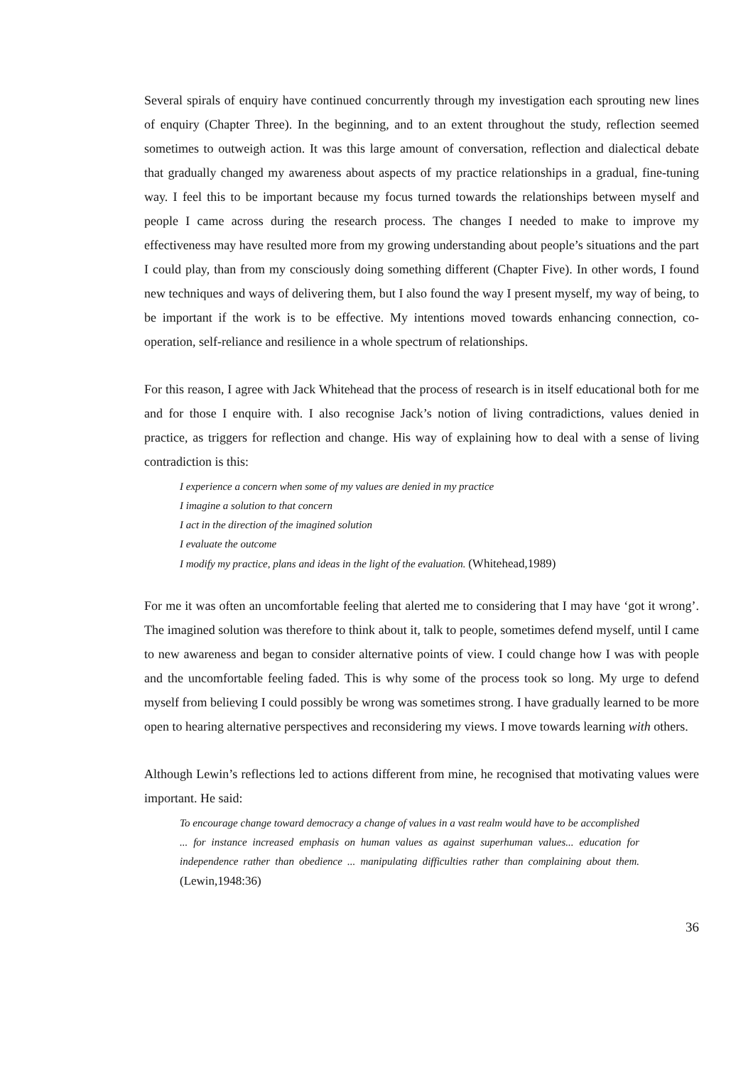Several spirals of enquiry have continued concurrently through my investigation each sprouting new lines of enquiry (Chapter Three). In the beginning, and to an extent throughout the study, reflection seemed sometimes to outweigh action. It was this large amount of conversation, reflection and dialectical debate that gradually changed my awareness about aspects of my practice relationships in a gradual, fine-tuning way. I feel this to be important because my focus turned towards the relationships between myself and people I came across during the research process. The changes I needed to make to improve my effectiveness may have resulted more from my growing understanding about people’s situations and the part I could play, than from my consciously doing something different (Chapter Five). In other words, I found new techniques and ways of delivering them, but I also found the way I present myself, my way of being, to be important if the work is to be effective. My intentions moved towards enhancing connection, co-operation, self-reliance and resilience in a whole spectrum of relationships.
For this reason, I agree with Jack Whitehead that the process of research is in itself educational both for me and for those I enquire with. I also recognise Jack’s notion of living contradictions, values denied in practice, as triggers for reflection and change. His way of explaining how to deal with a sense of living contradiction is this:
I experience a concern when some of my values are denied in my practice
I imagine a solution to that concern
I act in the direction of the imagined solution
I evaluate the outcome
I modify my practice, plans and ideas in the light of the evaluation. (Whitehead,1989)
For me it was often an uncomfortable feeling that alerted me to considering that I may have ‘got it wrong’. The imagined solution was therefore to think about it, talk to people, sometimes defend myself, until I came to new awareness and began to consider alternative points of view. I could change how I was with people and the uncomfortable feeling faded. This is why some of the process took so long. My urge to defend myself from believing I could possibly be wrong was sometimes strong. I have gradually learned to be more open to hearing alternative perspectives and reconsidering my views. I move towards learning with others.
Although Lewin’s reflections led to actions different from mine, he recognised that motivating values were important. He said:
To encourage change toward democracy a change of values in a vast realm would have to be accomplished ... for instance increased emphasis on human values as against superhuman values... education for independence rather than obedience ... manipulating difficulties rather than complaining about them. (Lewin,1948:36)
36